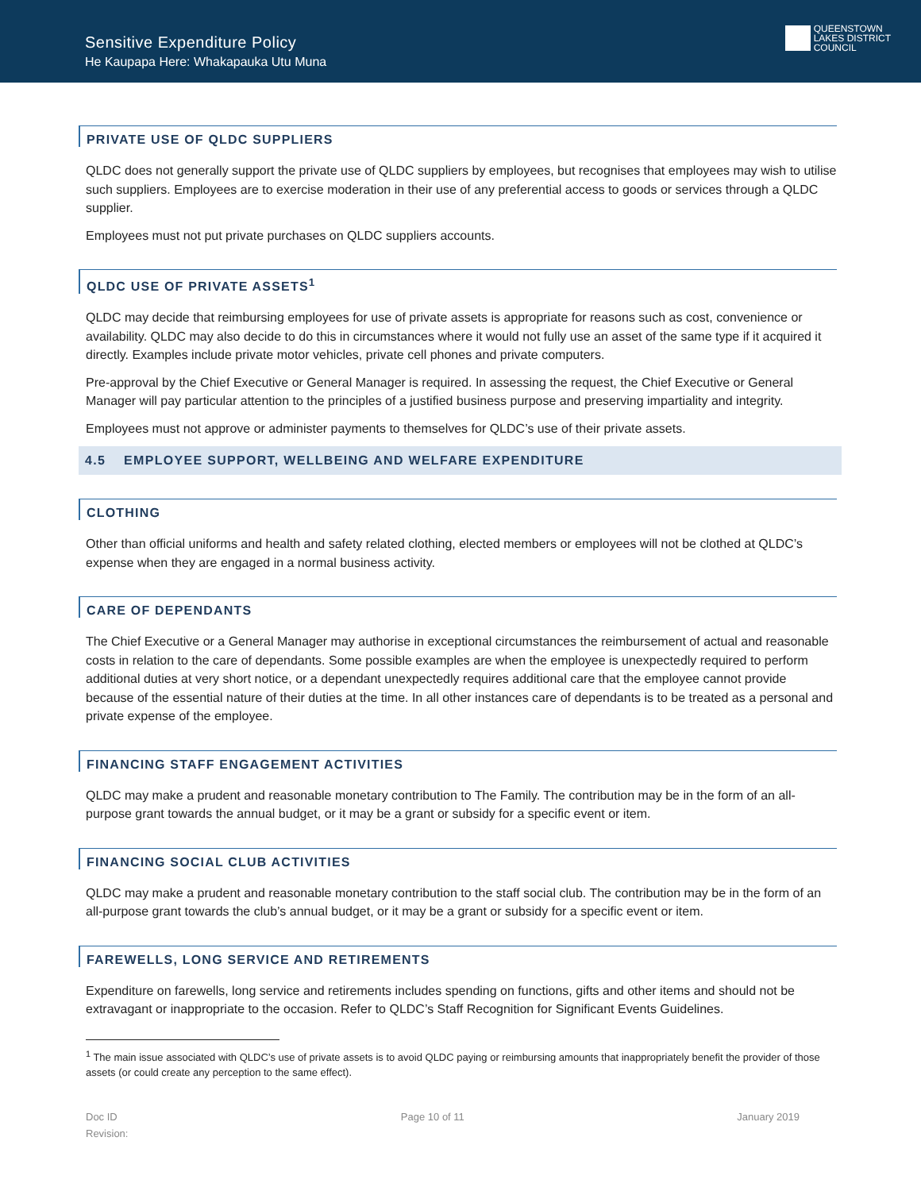Sensitive Expenditure Policy
He Kaupapa Here: Whakapauka Utu Muna
QUEENSTOWN
LAKES DISTRICT
COUNCIL
PRIVATE USE OF QLDC SUPPLIERS
QLDC does not generally support the private use of QLDC suppliers by employees, but recognises that employees may wish to utilise such suppliers. Employees are to exercise moderation in their use of any preferential access to goods or services through a QLDC supplier.
Employees must not put private purchases on QLDC suppliers accounts.
QLDC USE OF PRIVATE ASSETS<sup>1</sup>
QLDC may decide that reimbursing employees for use of private assets is appropriate for reasons such as cost, convenience or availability. QLDC may also decide to do this in circumstances where it would not fully use an asset of the same type if it acquired it directly. Examples include private motor vehicles, private cell phones and private computers.
Pre-approval by the Chief Executive or General Manager is required. In assessing the request, the Chief Executive or General Manager will pay particular attention to the principles of a justified business purpose and preserving impartiality and integrity.
Employees must not approve or administer payments to themselves for QLDC’s use of their private assets.
4.5 EMPLOYEE SUPPORT, WELLBEING AND WELFARE EXPENDITURE
CLOTHING
Other than official uniforms and health and safety related clothing, elected members or employees will not be clothed at QLDC’s expense when they are engaged in a normal business activity.
CARE OF DEPENDANTS
The Chief Executive or a General Manager may authorise in exceptional circumstances the reimbursement of actual and reasonable costs in relation to the care of dependants. Some possible examples are when the employee is unexpectedly required to perform additional duties at very short notice, or a dependant unexpectedly requires additional care that the employee cannot provide because of the essential nature of their duties at the time. In all other instances care of dependants is to be treated as a personal and private expense of the employee.
FINANCING STAFF ENGAGEMENT ACTIVITIES
QLDC may make a prudent and reasonable monetary contribution to The Family. The contribution may be in the form of an all-purpose grant towards the annual budget, or it may be a grant or subsidy for a specific event or item.
FINANCING SOCIAL CLUB ACTIVITIES
QLDC may make a prudent and reasonable monetary contribution to the staff social club. The contribution may be in the form of an all-purpose grant towards the club’s annual budget, or it may be a grant or subsidy for a specific event or item.
FAREWELLS, LONG SERVICE AND RETIREMENTS
Expenditure on farewells, long service and retirements includes spending on functions, gifts and other items and should not be extravagant or inappropriate to the occasion. Refer to QLDC’s Staff Recognition for Significant Events Guidelines.
<sup>1</sup> The main issue associated with QLDC’s use of private assets is to avoid QLDC paying or reimbursing amounts that inappropriately benefit the provider of those assets (or could create any perception to the same effect).
Doc ID
Revision:
Page 10 of 11 January 2019